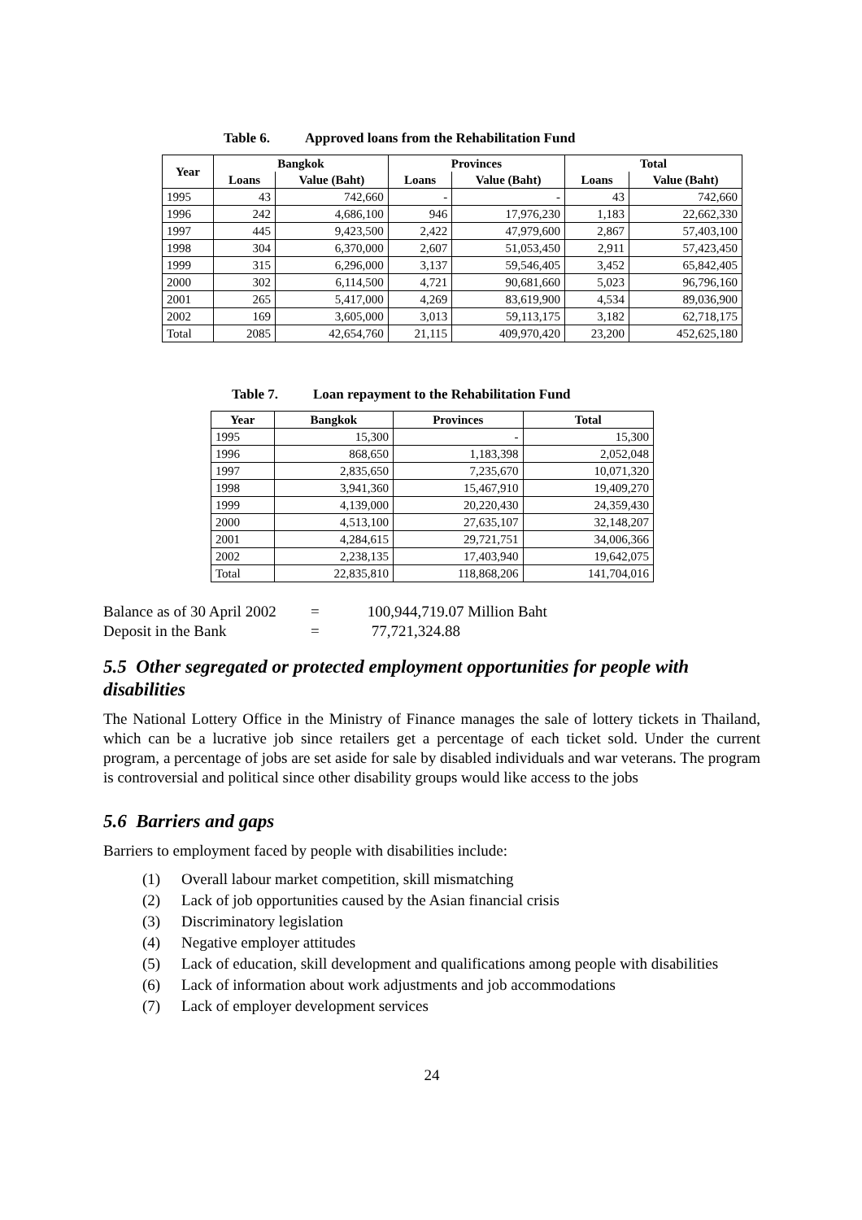Table 6. Approved loans from the Rehabilitation Fund
| Year | Bangkok | | Provinces | | Total | |
| --- | --- | --- | --- | --- | --- | --- |
| | Loans | Value (Baht) | Loans | Value (Baht) | Loans | Value (Baht) |
| 1995 | 43 | 742,660 | - | - | 43 | 742,660 |
| 1996 | 242 | 4,686,100 | 946 | 17,976,230 | 1,183 | 22,662,330 |
| 1997 | 445 | 9,423,500 | 2,422 | 47,979,600 | 2,867 | 57,403,100 |
| 1998 | 304 | 6,370,000 | 2,607 | 51,053,450 | 2,911 | 57,423,450 |
| 1999 | 315 | 6,296,000 | 3,137 | 59,546,405 | 3,452 | 65,842,405 |
| 2000 | 302 | 6,114,500 | 4,721 | 90,681,660 | 5,023 | 96,796,160 |
| 2001 | 265 | 5,417,000 | 4,269 | 83,619,900 | 4,534 | 89,036,900 |
| 2002 | 169 | 3,605,000 | 3,013 | 59,113,175 | 3,182 | 62,718,175 |
| Total | 2085 | 42,654,760 | 21,115 | 409,970,420 | 23,200 | 452,625,180 |
Table 7. Loan repayment to the Rehabilitation Fund
| Year | Bangkok | Provinces | Total |
| --- | --- | --- | --- |
| 1995 | 15,300 | - | 15,300 |
| 1996 | 868,650 | 1,183,398 | 2,052,048 |
| 1997 | 2,835,650 | 7,235,670 | 10,071,320 |
| 1998 | 3,941,360 | 15,467,910 | 19,409,270 |
| 1999 | 4,139,000 | 20,220,430 | 24,359,430 |
| 2000 | 4,513,100 | 27,635,107 | 32,148,207 |
| 2001 | 4,284,615 | 29,721,751 | 34,006,366 |
| 2002 | 2,238,135 | 17,403,940 | 19,642,075 |
| Total | 22,835,810 | 118,868,206 | 141,704,016 |
Balance as of 30 April 2002 = 100,944,719.07 Million Baht
Deposit in the Bank = 77,721,324.88
5.5 Other segregated or protected employment opportunities for people with disabilities
The National Lottery Office in the Ministry of Finance manages the sale of lottery tickets in Thailand, which can be a lucrative job since retailers get a percentage of each ticket sold. Under the current program, a percentage of jobs are set aside for sale by disabled individuals and war veterans. The program is controversial and political since other disability groups would like access to the jobs
5.6 Barriers and gaps
Barriers to employment faced by people with disabilities include:
(1) Overall labour market competition, skill mismatching
(2) Lack of job opportunities caused by the Asian financial crisis
(3) Discriminatory legislation
(4) Negative employer attitudes
(5) Lack of education, skill development and qualifications among people with disabilities
(6) Lack of information about work adjustments and job accommodations
(7) Lack of employer development services
24